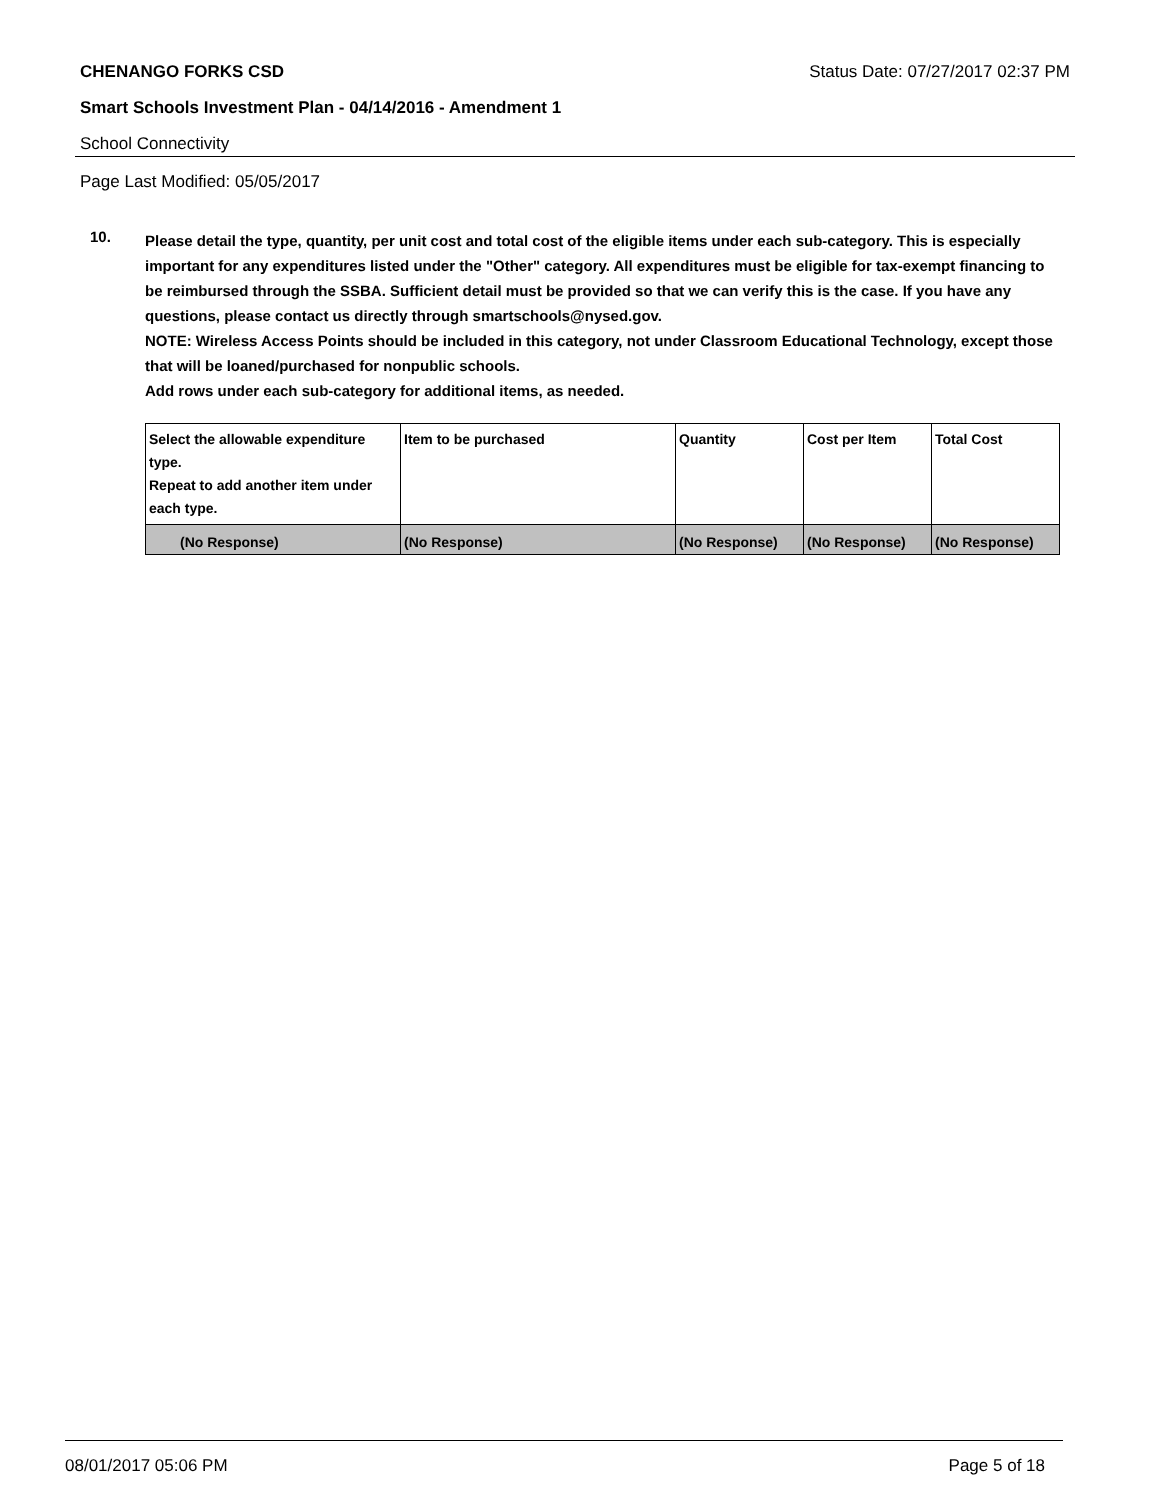CHENANGO FORKS CSD Status Date: 07/27/2017 02:37 PM
Smart Schools Investment Plan - 04/14/2016 - Amendment 1
School Connectivity
Page Last Modified: 05/05/2017
10.
Please detail the type, quantity, per unit cost and total cost of the eligible items under each sub-category. This is especially important for any expenditures listed under the "Other" category. All expenditures must be eligible for tax-exempt financing to be reimbursed through the SSBA. Sufficient detail must be provided so that we can verify this is the case. If you have any questions, please contact us directly through smartschools@nysed.gov.
NOTE: Wireless Access Points should be included in this category, not under Classroom Educational Technology, except those that will be loaned/purchased for nonpublic schools.
Add rows under each sub-category for additional items, as needed.
| Select the allowable expenditure type. Repeat to add another item under each type. | Item to be purchased | Quantity | Cost per Item | Total Cost |
| (No Response) | (No Response) | (No Response) | (No Response) | (No Response) |
08/01/2017 05:06 PM Page 5 of 18